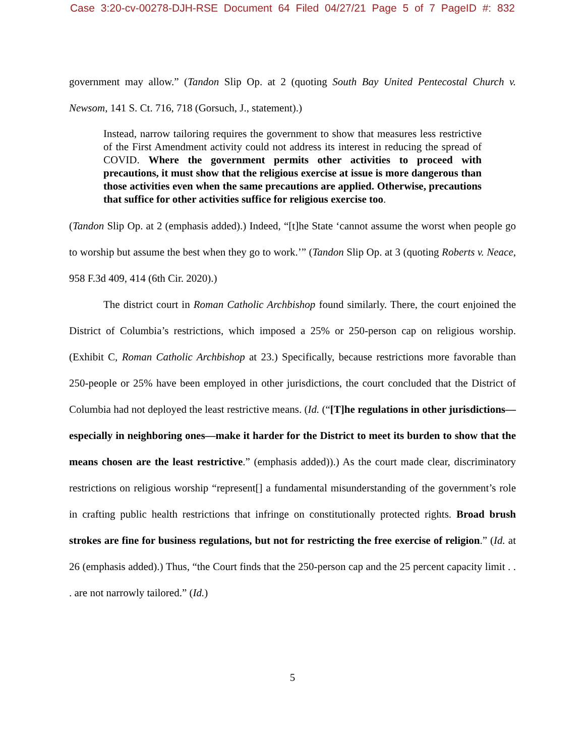Case 3:20-cv-00278-DJH-RSE Document 64 Filed 04/27/21 Page 5 of 7 PageID #: 832
government may allow.” (Tandon Slip Op. at 2 (quoting South Bay United Pentecostal Church v. Newsom, 141 S. Ct. 716, 718 (Gorsuch, J., statement).)
Instead, narrow tailoring requires the government to show that measures less restrictive of the First Amendment activity could not address its interest in reducing the spread of COVID. Where the government permits other activities to proceed with precautions, it must show that the religious exercise at issue is more dangerous than those activities even when the same precautions are applied. Otherwise, precautions that suffice for other activities suffice for religious exercise too.
(Tandon Slip Op. at 2 (emphasis added).) Indeed, “[t]he State ‘cannot assume the worst when people go to worship but assume the best when they go to work.’” (Tandon Slip Op. at 3 (quoting Roberts v. Neace, 958 F.3d 409, 414 (6th Cir. 2020).)
The district court in Roman Catholic Archbishop found similarly. There, the court enjoined the District of Columbia’s restrictions, which imposed a 25% or 250-person cap on religious worship. (Exhibit C, Roman Catholic Archbishop at 23.) Specifically, because restrictions more favorable than 250-people or 25% have been employed in other jurisdictions, the court concluded that the District of Columbia had not deployed the least restrictive means. (Id. (“[T]he regulations in other jurisdictions—especially in neighboring ones—make it harder for the District to meet its burden to show that the means chosen are the least restrictive.” (emphasis added)).) As the court made clear, discriminatory restrictions on religious worship “represent[] a fundamental misunderstanding of the government’s role in crafting public health restrictions that infringe on constitutionally protected rights. Broad brush strokes are fine for business regulations, but not for restricting the free exercise of religion.” (Id. at 26 (emphasis added).) Thus, “the Court finds that the 250-person cap and the 25 percent capacity limit . . . are not narrowly tailored.” (Id.)
5